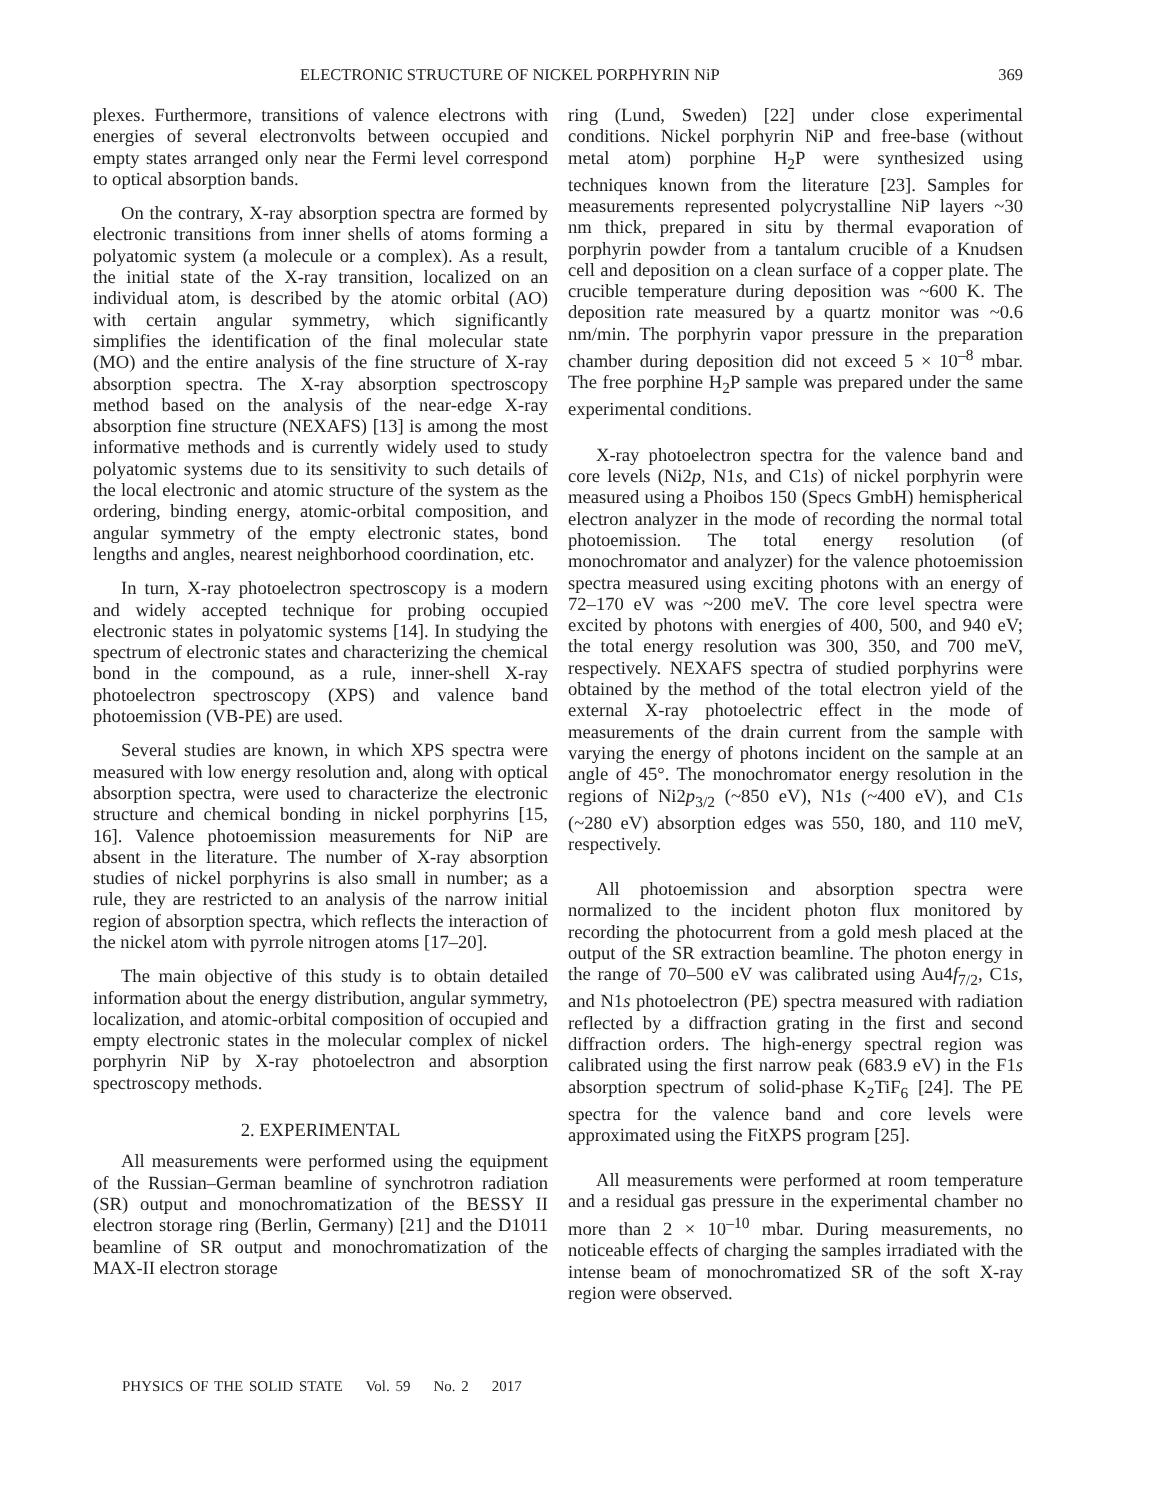ELECTRONIC STRUCTURE OF NICKEL PORPHYRIN NiP 369
plexes. Furthermore, transitions of valence electrons with energies of several electronvolts between occupied and empty states arranged only near the Fermi level correspond to optical absorption bands.
On the contrary, X-ray absorption spectra are formed by electronic transitions from inner shells of atoms forming a polyatomic system (a molecule or a complex). As a result, the initial state of the X-ray transition, localized on an individual atom, is described by the atomic orbital (AO) with certain angular symmetry, which significantly simplifies the identification of the final molecular state (MO) and the entire analysis of the fine structure of X-ray absorption spectra. The X-ray absorption spectroscopy method based on the analysis of the near-edge X-ray absorption fine structure (NEXAFS) [13] is among the most informative methods and is currently widely used to study polyatomic systems due to its sensitivity to such details of the local electronic and atomic structure of the system as the ordering, binding energy, atomic-orbital composition, and angular symmetry of the empty electronic states, bond lengths and angles, nearest neighborhood coordination, etc.
In turn, X-ray photoelectron spectroscopy is a modern and widely accepted technique for probing occupied electronic states in polyatomic systems [14]. In studying the spectrum of electronic states and characterizing the chemical bond in the compound, as a rule, inner-shell X-ray photoelectron spectroscopy (XPS) and valence band photoemission (VB-PE) are used.
Several studies are known, in which XPS spectra were measured with low energy resolution and, along with optical absorption spectra, were used to characterize the electronic structure and chemical bonding in nickel porphyrins [15, 16]. Valence photoemission measurements for NiP are absent in the literature. The number of X-ray absorption studies of nickel porphyrins is also small in number; as a rule, they are restricted to an analysis of the narrow initial region of absorption spectra, which reflects the interaction of the nickel atom with pyrrole nitrogen atoms [17–20].
The main objective of this study is to obtain detailed information about the energy distribution, angular symmetry, localization, and atomic-orbital composition of occupied and empty electronic states in the molecular complex of nickel porphyrin NiP by X-ray photoelectron and absorption spectroscopy methods.
2. EXPERIMENTAL
All measurements were performed using the equipment of the Russian–German beamline of synchrotron radiation (SR) output and monochromatization of the BESSY II electron storage ring (Berlin, Germany) [21] and the D1011 beamline of SR output and monochromatization of the MAX-II electron storage
ring (Lund, Sweden) [22] under close experimental conditions. Nickel porphyrin NiP and free-base (without metal atom) porphine H<sub>2</sub>P were synthesized using techniques known from the literature [23]. Samples for measurements represented polycrystalline NiP layers ~30 nm thick, prepared in situ by thermal evaporation of porphyrin powder from a tantalum crucible of a Knudsen cell and deposition on a clean surface of a copper plate. The crucible temperature during deposition was ~600 K. The deposition rate measured by a quartz monitor was ~0.6 nm/min. The porphyrin vapor pressure in the preparation chamber during deposition did not exceed 5 × 10<sup>–8</sup> mbar. The free porphine H<sub>2</sub>P sample was prepared under the same experimental conditions.
X-ray photoelectron spectra for the valence band and core levels (Ni2p, N1s, and C1s) of nickel porphyrin were measured using a Phoibos 150 (Specs GmbH) hemispherical electron analyzer in the mode of recording the normal total photoemission. The total energy resolution (of monochromator and analyzer) for the valence photoemission spectra measured using exciting photons with an energy of 72–170 eV was ~200 meV. The core level spectra were excited by photons with energies of 400, 500, and 940 eV; the total energy resolution was 300, 350, and 700 meV, respectively. NEXAFS spectra of studied porphyrins were obtained by the method of the total electron yield of the external X-ray photoelectric effect in the mode of measurements of the drain current from the sample with varying the energy of photons incident on the sample at an angle of 45°. The monochromator energy resolution in the regions of Ni2p<sub>3/2</sub> (~850 eV), N1s (~400 eV), and C1s (~280 eV) absorption edges was 550, 180, and 110 meV, respectively.
All photoemission and absorption spectra were normalized to the incident photon flux monitored by recording the photocurrent from a gold mesh placed at the output of the SR extraction beamline. The photon energy in the range of 70–500 eV was calibrated using Au4f<sub>7/2</sub>, C1s, and N1s photoelectron (PE) spectra measured with radiation reflected by a diffraction grating in the first and second diffraction orders. The high-energy spectral region was calibrated using the first narrow peak (683.9 eV) in the F1s absorption spectrum of solid-phase K<sub>2</sub>TiF<sub>6</sub> [24]. The PE spectra for the valence band and core levels were approximated using the FitXPS program [25].
All measurements were performed at room temperature and a residual gas pressure in the experimental chamber no more than 2 × 10<sup>–10</sup> mbar. During measurements, no noticeable effects of charging the samples irradiated with the intense beam of monochromatized SR of the soft X-ray region were observed.
PHYSICS OF THE SOLID STATE Vol. 59 No. 2 2017